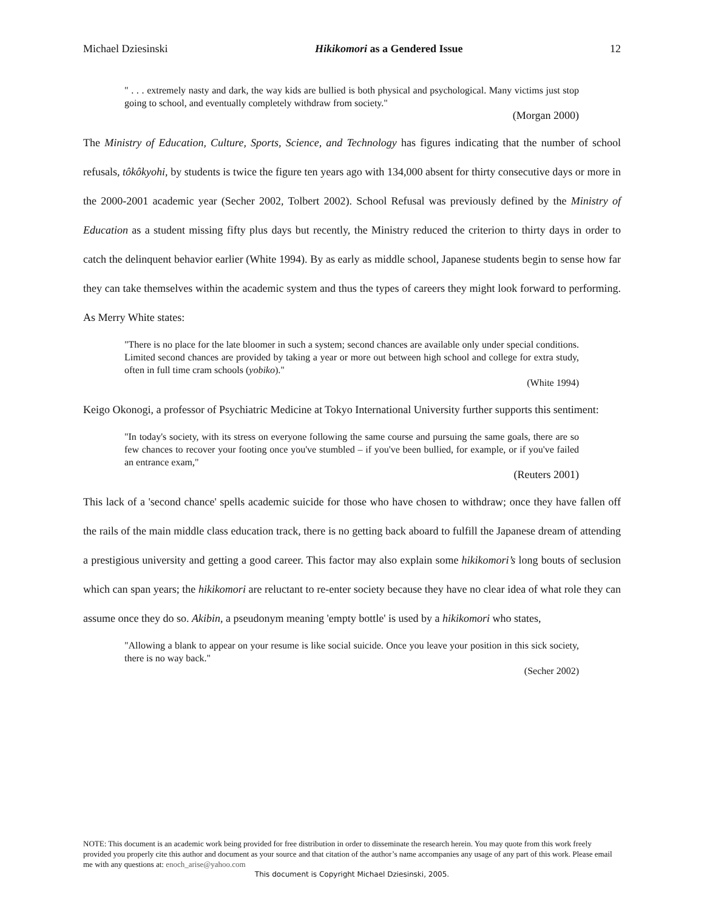Michael Dziesinski Hikikomori as a Gendered Issue 12
" . . . extremely nasty and dark, the way kids are bullied is both physical and psychological. Many victims just stop going to school, and eventually completely withdraw from society."
(Morgan 2000)
The Ministry of Education, Culture, Sports, Science, and Technology has figures indicating that the number of school refusals, tôkôkyohi, by students is twice the figure ten years ago with 134,000 absent for thirty consecutive days or more in the 2000-2001 academic year (Secher 2002, Tolbert 2002). School Refusal was previously defined by the Ministry of Education as a student missing fifty plus days but recently, the Ministry reduced the criterion to thirty days in order to catch the delinquent behavior earlier (White 1994). By as early as middle school, Japanese students begin to sense how far they can take themselves within the academic system and thus the types of careers they might look forward to performing. As Merry White states:
"There is no place for the late bloomer in such a system; second chances are available only under special conditions. Limited second chances are provided by taking a year or more out between high school and college for extra study, often in full time cram schools (yobiko)."
(White 1994)
Keigo Okonogi, a professor of Psychiatric Medicine at Tokyo International University further supports this sentiment:
"In today's society, with its stress on everyone following the same course and pursuing the same goals, there are so few chances to recover your footing once you've stumbled – if you've been bullied, for example, or if you've failed an entrance exam,"
(Reuters 2001)
This lack of a 'second chance' spells academic suicide for those who have chosen to withdraw; once they have fallen off the rails of the main middle class education track, there is no getting back aboard to fulfill the Japanese dream of attending a prestigious university and getting a good career. This factor may also explain some hikikomori’s long bouts of seclusion which can span years; the hikikomori are reluctant to re-enter society because they have no clear idea of what role they can assume once they do so. Akibin, a pseudonym meaning 'empty bottle' is used by a hikikomori who states,
"Allowing a blank to appear on your resume is like social suicide. Once you leave your position in this sick society, there is no way back."
(Secher 2002)
NOTE: This document is an academic work being provided for free distribution in order to disseminate the research herein. You may quote from this work freely provided you properly cite this author and document as your source and that citation of the author’s name accompanies any usage of any part of this work. Please email me with any questions at: enoch_arise@yahoo.com
This document is Copyright Michael Dziesinski, 2005.